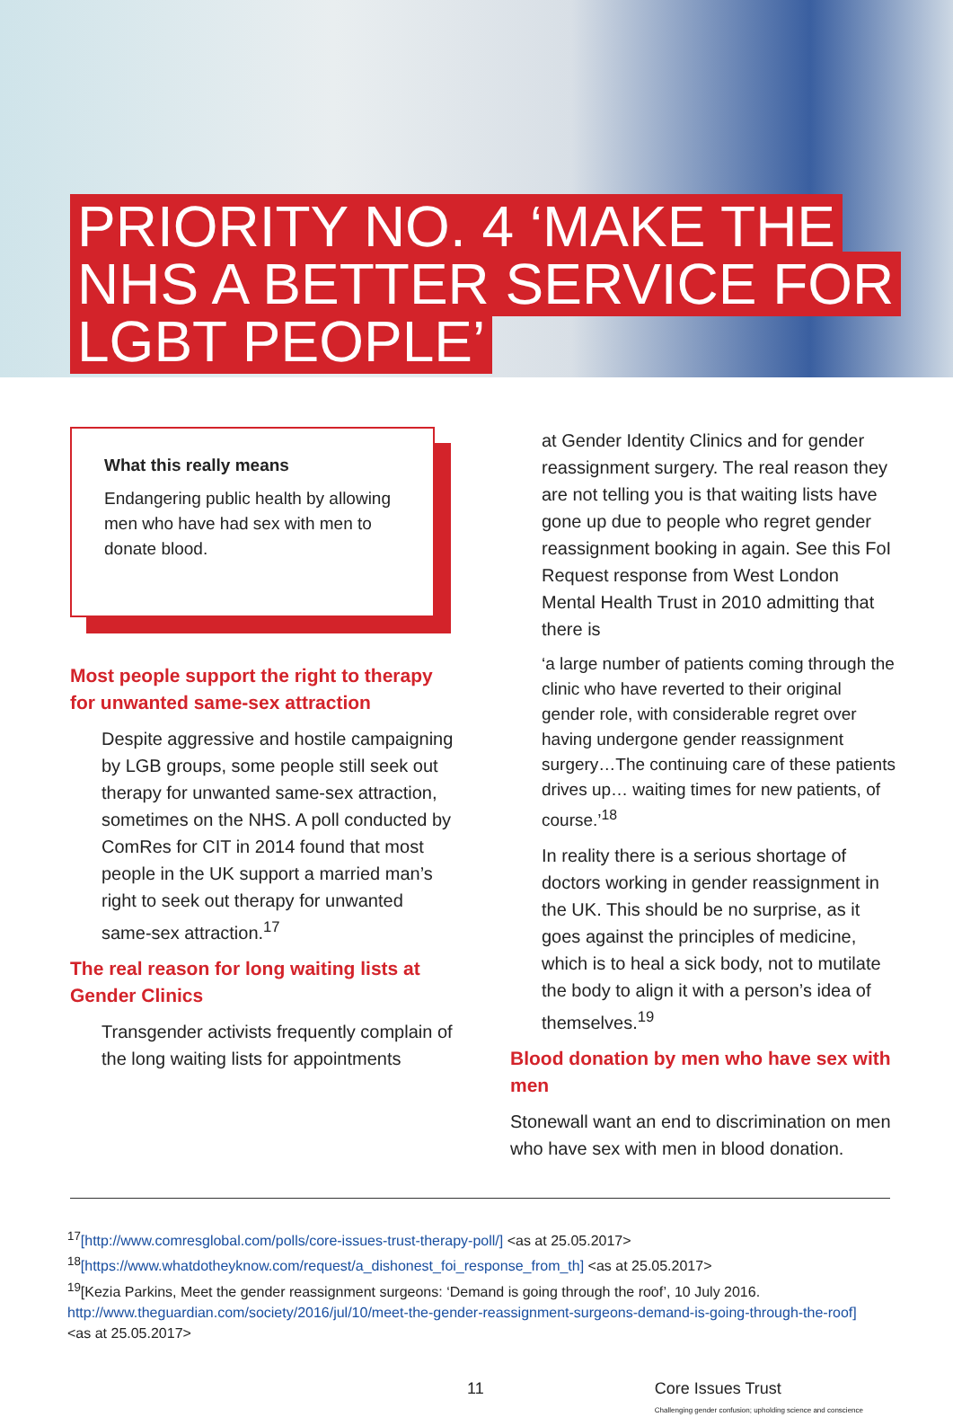PRIORITY NO. 4 ‘MAKE THE
NHS A BETTER SERVICE FOR
LGBT PEOPLE’
What this really means
Endangering public health by allowing men who have had sex with men to donate blood.
Most people support the right to therapy for unwanted same-sex attraction
Despite aggressive and hostile campaigning by LGB groups, some people still seek out therapy for unwanted same-sex attraction, sometimes on the NHS. A poll conducted by ComRes for CIT in 2014 found that most people in the UK support a married man’s right to seek out therapy for unwanted same-sex attraction.<sup>17</sup>
The real reason for long waiting lists at Gender Clinics
Transgender activists frequently complain of the long waiting lists for appointments
at Gender Identity Clinics and for gender reassignment surgery. The real reason they are not telling you is that waiting lists have gone up due to people who regret gender reassignment booking in again. See this FoI Request response from West London Mental Health Trust in 2010 admitting that there is
‘a large number of patients coming through the clinic who have reverted to their original gender role, with considerable regret over having undergone gender reassignment surgery…The continuing care of these patients drives up… waiting times for new patients, of course.’<sup>18</sup>
In reality there is a serious shortage of doctors working in gender reassignment in the UK. This should be no surprise, as it goes against the principles of medicine, which is to heal a sick body, not to mutilate the body to align it with a person’s idea of themselves.<sup>19</sup>
Blood donation by men who have sex with men
Stonewall want an end to discrimination on men who have sex with men in blood donation.
<sup>17</sup> [http://www.comresglobal.com/polls/core-issues-trust-therapy-poll/] <as at 25.05.2017>
<sup>18</sup> [https://www.whatdotheyknow.com/request/a_dishonest_foi_response_from_th] <as at 25.05.2017>
<sup>19</sup> [Kezia Parkins, Meet the gender reassignment surgeons: ‘Demand is going through the roof’, 10 July 2016. http://www.theguardian.com/society/2016/jul/10/meet-the-gender-reassignment-surgeons-demand-is-going-through-the-roof] <as at 25.05.2017>
11 Core Issues Trust
Challenging gender confusion; upholding science and conscience